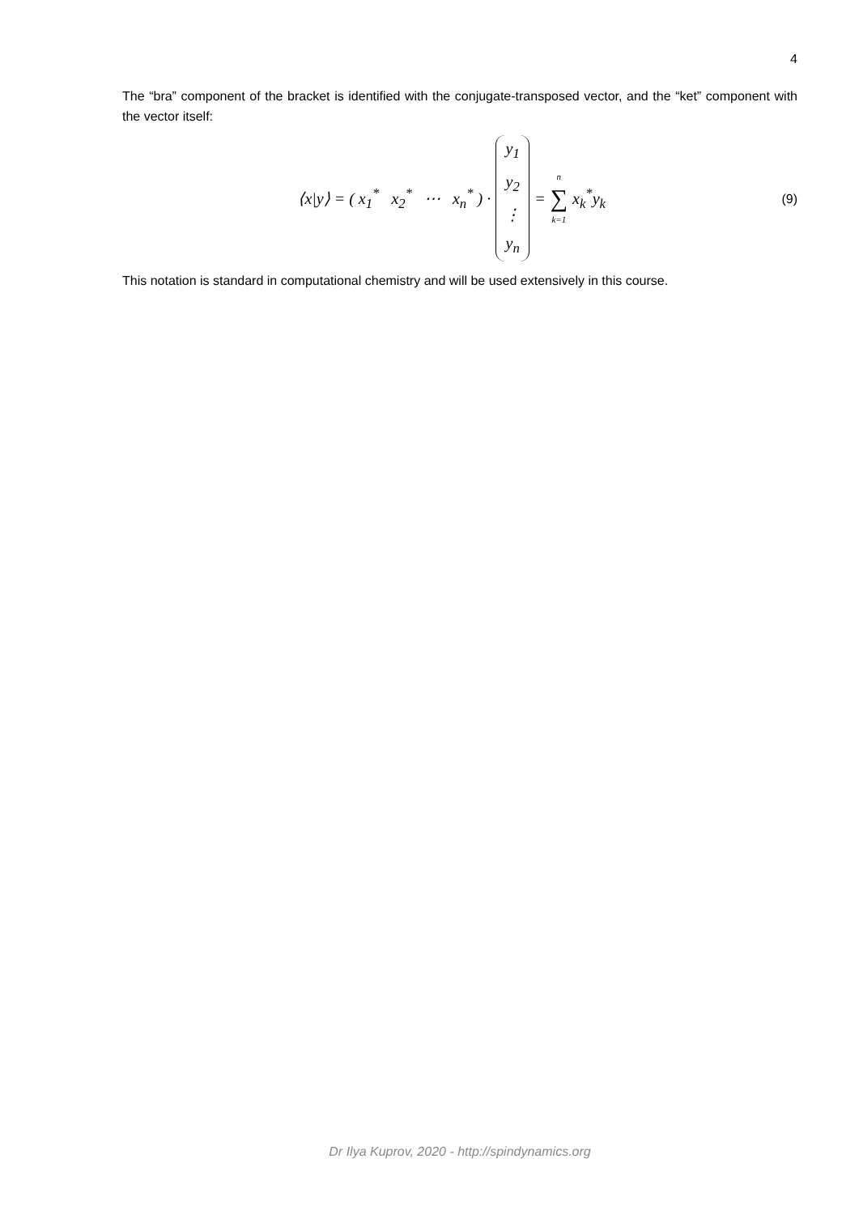4
The “bra” component of the bracket is identified with the conjugate-transposed vector, and the “ket” component with the vector itself:
⟨x|y⟩ = ( x<sub>1</sub><sup>*</sup> x<sub>2</sub><sup>*</sup> ⋯ x<sub>n</sub><sup>*</sup> ) ·
y<sub>1</sub>
y<sub>2</sub>
⋮
y<sub>n</sub>
=
n
∑
k=1
x<sub>k</sub><sup>*</sup>y<sub>k</sub>
(9)
This notation is standard in computational chemistry and will be used extensively in this course.
Dr Ilya Kuprov, 2020 - http://spindynamics.org